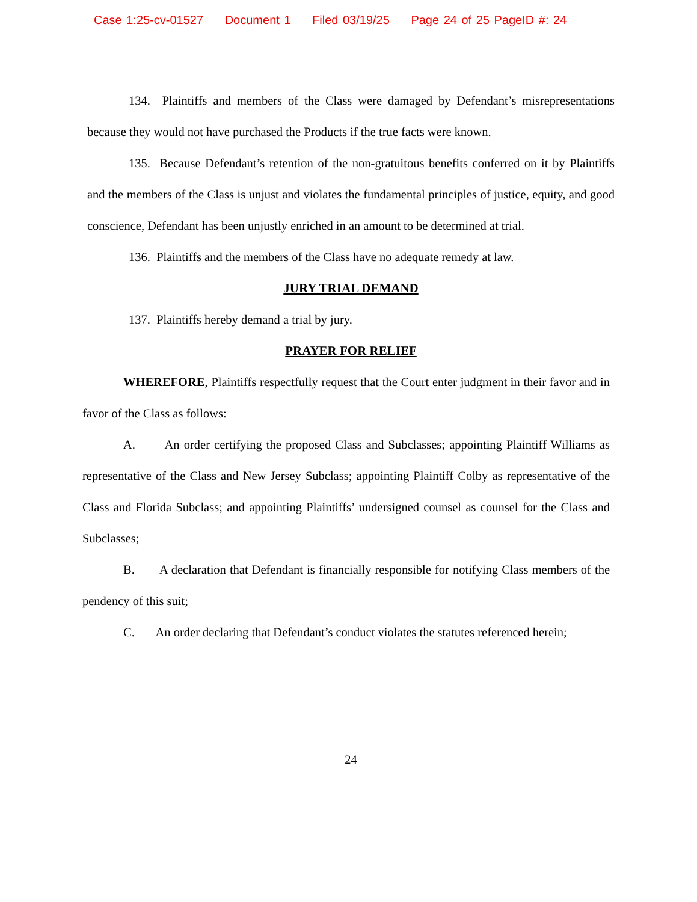Case 1:25-cv-01527 Document 1 Filed 03/19/25 Page 24 of 25 PageID #: 24
134. Plaintiffs and members of the Class were damaged by Defendant’s misrepresentations because they would not have purchased the Products if the true facts were known.
135. Because Defendant’s retention of the non-gratuitous benefits conferred on it by Plaintiffs and the members of the Class is unjust and violates the fundamental principles of justice, equity, and good conscience, Defendant has been unjustly enriched in an amount to be determined at trial.
136. Plaintiffs and the members of the Class have no adequate remedy at law.
JURY TRIAL DEMAND
137. Plaintiffs hereby demand a trial by jury.
PRAYER FOR RELIEF
WHEREFORE, Plaintiffs respectfully request that the Court enter judgment in their favor and in favor of the Class as follows:
A. An order certifying the proposed Class and Subclasses; appointing Plaintiff Williams as representative of the Class and New Jersey Subclass; appointing Plaintiff Colby as representative of the Class and Florida Subclass; and appointing Plaintiffs’ undersigned counsel as counsel for the Class and Subclasses;
B. A declaration that Defendant is financially responsible for notifying Class members of the pendency of this suit;
C. An order declaring that Defendant’s conduct violates the statutes referenced herein;
24